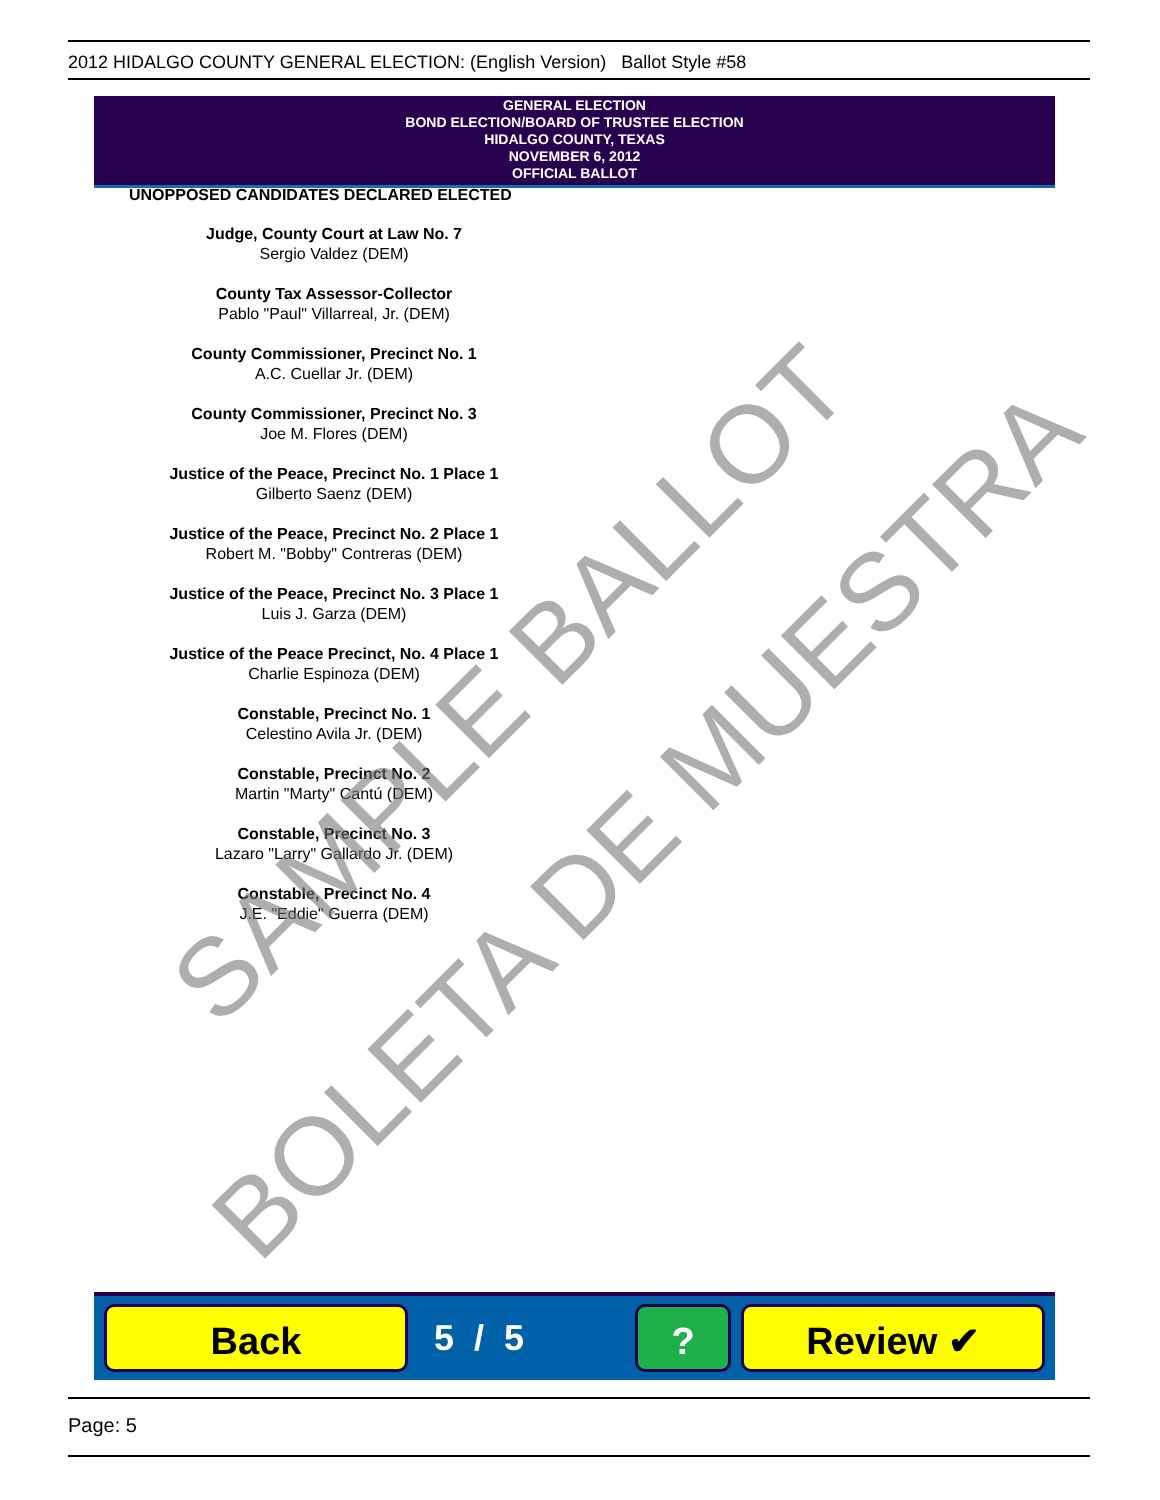2012 HIDALGO COUNTY GENERAL ELECTION: (English Version) Ballot Style #58
GENERAL ELECTION
BOND ELECTION/BOARD OF TRUSTEE ELECTION
HIDALGO COUNTY, TEXAS
NOVEMBER 6, 2012
OFFICIAL BALLOT
UNOPPOSED CANDIDATES DECLARED ELECTED
Judge, County Court at Law No. 7
Sergio Valdez (DEM)
County Tax Assessor-Collector
Pablo "Paul" Villarreal, Jr. (DEM)
County Commissioner, Precinct No. 1
A.C. Cuellar Jr. (DEM)
County Commissioner, Precinct No. 3
Joe M. Flores (DEM)
Justice of the Peace, Precinct No. 1 Place 1
Gilberto Saenz (DEM)
Justice of the Peace, Precinct No. 2 Place 1
Robert M. "Bobby" Contreras (DEM)
Justice of the Peace, Precinct No. 3 Place 1
Luis J. Garza (DEM)
Justice of the Peace Precinct, No. 4 Place 1
Charlie Espinoza (DEM)
Constable, Precinct No. 1
Celestino Avila Jr. (DEM)
Constable, Precinct No. 2
Martin "Marty" Cantú (DEM)
Constable, Precinct No. 3
Lazaro "Larry" Gallardo Jr. (DEM)
Constable, Precinct No. 4
J.E. "Eddie" Guerra (DEM)
SAMPLE BALLOT
BOLETA DE MUESTRA
Back 5 / 5 ? Review ✔
Page: 5